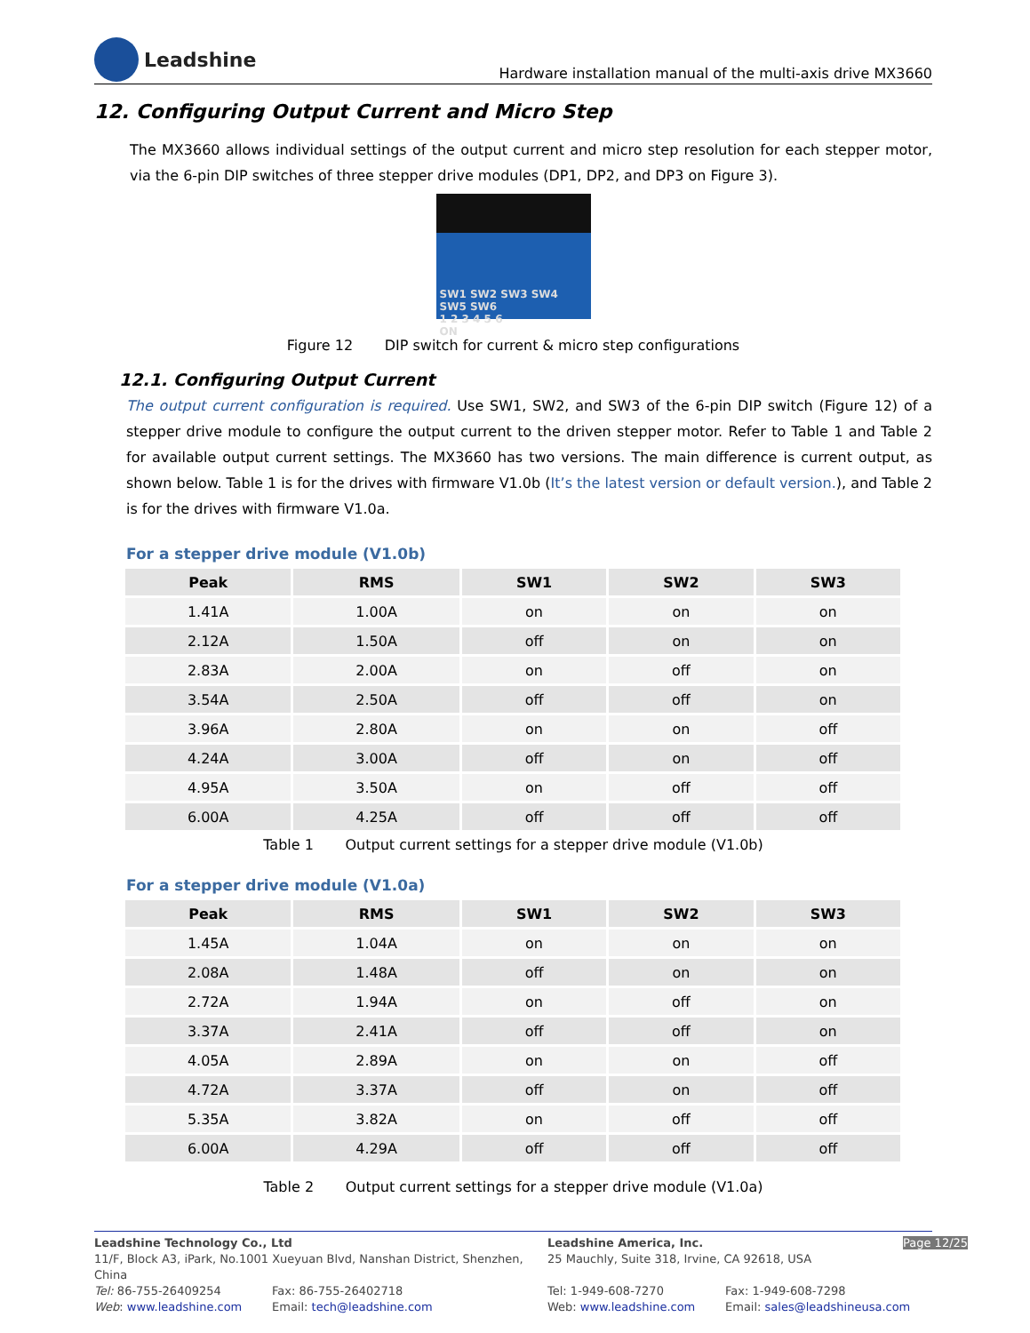Leadshine
Hardware installation manual of the multi-axis drive MX3660
12. Configuring Output Current and Micro Step
The MX3660 allows individual settings of the output current and micro step resolution for each stepper motor, via the 6-pin DIP switches of three stepper drive modules (DP1, DP2, and DP3 on Figure 3).
SW1 SW2 SW3 SW4 SW5 SW6
1 2 3 4 5 6
ON
Figure 12 DIP switch for current & micro step configurations
12.1. Configuring Output Current
The output current configuration is required. Use SW1, SW2, and SW3 of the 6-pin DIP switch (Figure 12) of a stepper drive module to configure the output current to the driven stepper motor. Refer to Table 1 and Table 2 for available output current settings. The MX3660 has two versions. The main difference is current output, as shown below. Table 1 is for the drives with firmware V1.0b (It’s the latest version or default version.), and Table 2 is for the drives with firmware V1.0a.
For a stepper drive module (V1.0b)
| Peak | RMS | SW1 | SW2 | SW3 |
| --- | --- | --- | --- | --- |
| 1.41A | 1.00A | on | on | on |
| 2.12A | 1.50A | off | on | on |
| 2.83A | 2.00A | on | off | on |
| 3.54A | 2.50A | off | off | on |
| 3.96A | 2.80A | on | on | off |
| 4.24A | 3.00A | off | on | off |
| 4.95A | 3.50A | on | off | off |
| 6.00A | 4.25A | off | off | off |
Table 1 Output current settings for a stepper drive module (V1.0b)
For a stepper drive module (V1.0a)
| Peak | RMS | SW1 | SW2 | SW3 |
| --- | --- | --- | --- | --- |
| 1.45A | 1.04A | on | on | on |
| 2.08A | 1.48A | off | on | on |
| 2.72A | 1.94A | on | off | on |
| 3.37A | 2.41A | off | off | on |
| 4.05A | 2.89A | on | on | off |
| 4.72A | 3.37A | off | on | off |
| 5.35A | 3.82A | on | off | off |
| 6.00A | 4.29A | off | off | off |
Table 2 Output current settings for a stepper drive module (V1.0a)
Leadshine Technology Co., Ltd
11/F, Block A3, iPark, No.1001 Xueyuan Blvd, Nanshan District, Shenzhen, China
Leadshine America, Inc.
25 Mauchly, Suite 318, Irvine, CA 92618, USA
Page 12/25
Tel: 86-755-26409254
Web: www.leadshine.com
Fax: 86-755-26402718
Email: tech@leadshine.com
Tel: 1-949-608-7270
Web: www.leadshine.com
Fax: 1-949-608-7298
Email: sales@leadshineusa.com